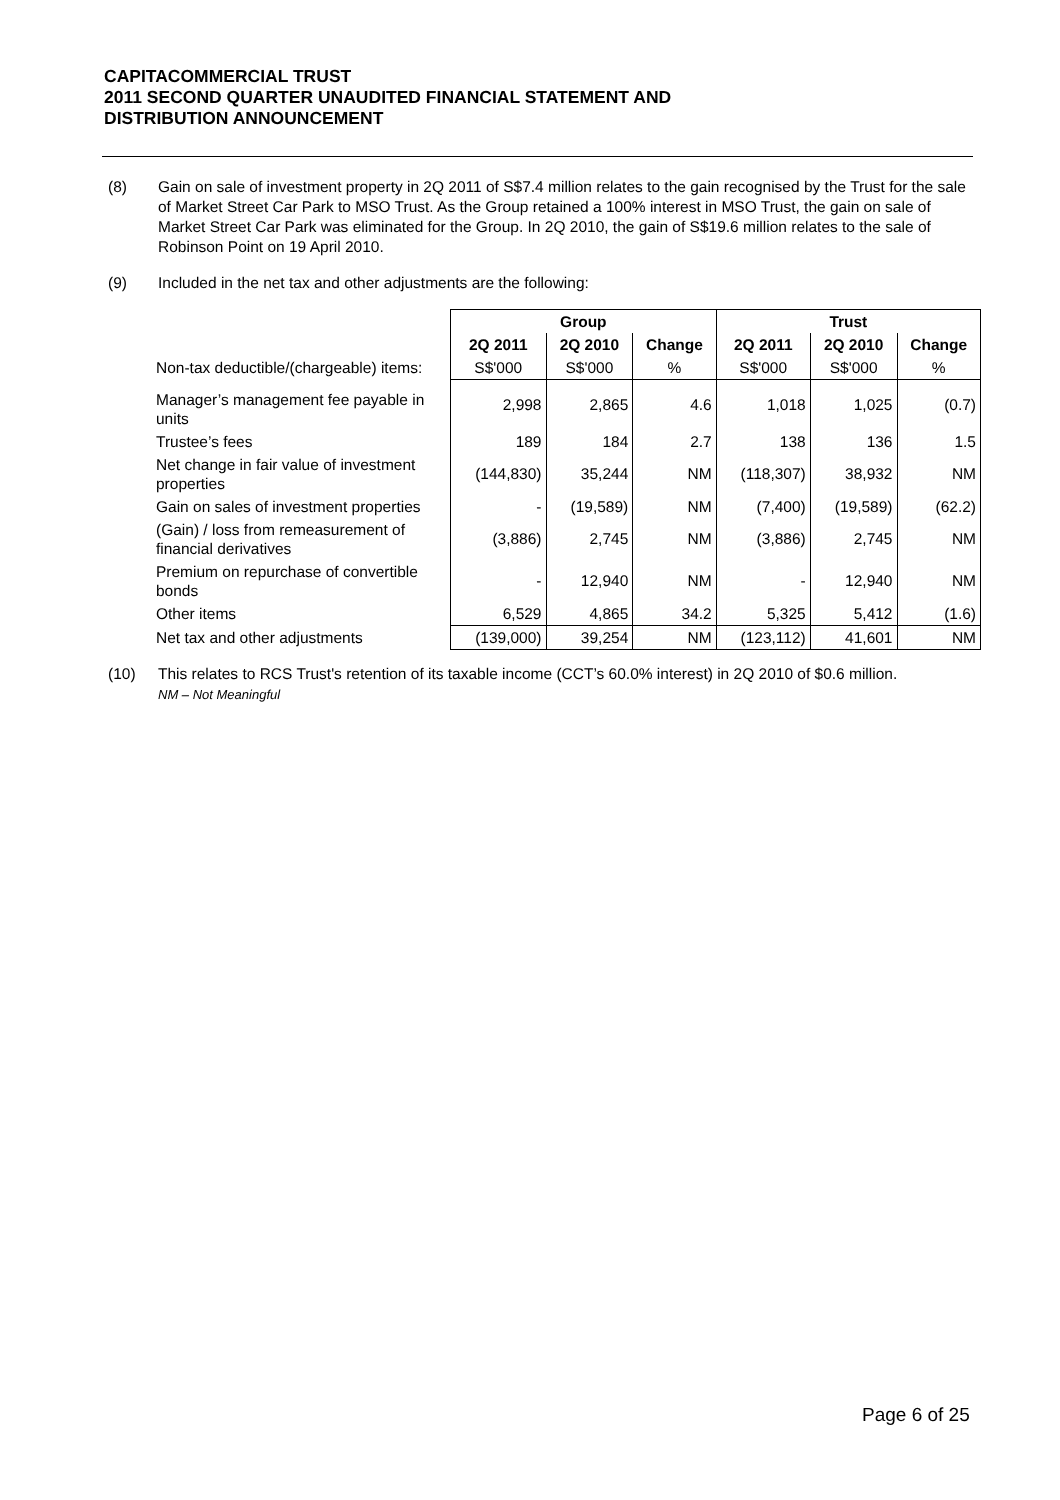CAPITACOMMERCIAL TRUST
2011 SECOND QUARTER UNAUDITED FINANCIAL STATEMENT AND
DISTRIBUTION ANNOUNCEMENT
(8) Gain on sale of investment property in 2Q 2011 of S$7.4 million relates to the gain recognised by the Trust for the sale of Market Street Car Park to MSO Trust. As the Group retained a 100% interest in MSO Trust, the gain on sale of Market Street Car Park was eliminated for the Group. In 2Q 2010, the gain of S$19.6 million relates to the sale of Robinson Point on 19 April 2010.
(9) Included in the net tax and other adjustments are the following:
| | Group | | | Trust | | |
| | 2Q 2011 | 2Q 2010 | Change | 2Q 2011 | 2Q 2010 | Change |
| Non-tax deductible/(chargeable) items: | S$'000 | S$'000 | % | S$'000 | S$'000 | % |
| Manager’s management fee payable in units | 2,998 | 2,865 | 4.6 | 1,018 | 1,025 | (0.7) |
| Trustee’s fees | 189 | 184 | 2.7 | 138 | 136 | 1.5 |
| Net change in fair value of investment properties | (144,830) | 35,244 | NM | (118,307) | 38,932 | NM |
| Gain on sales of investment properties | - | (19,589) | NM | (7,400) | (19,589) | (62.2) |
| (Gain) / loss from remeasurement of financial derivatives | (3,886) | 2,745 | NM | (3,886) | 2,745 | NM |
| Premium on repurchase of convertible bonds | - | 12,940 | NM | - | 12,940 | NM |
| Other items | 6,529 | 4,865 | 34.2 | 5,325 | 5,412 | (1.6) |
| Net tax and other adjustments | (139,000) | 39,254 | NM | (123,112) | 41,601 | NM |
(10) This relates to RCS Trust's retention of its taxable income (CCT’s 60.0% interest) in 2Q 2010 of $0.6 million.
NM – Not Meaningful
Page 6 of 25